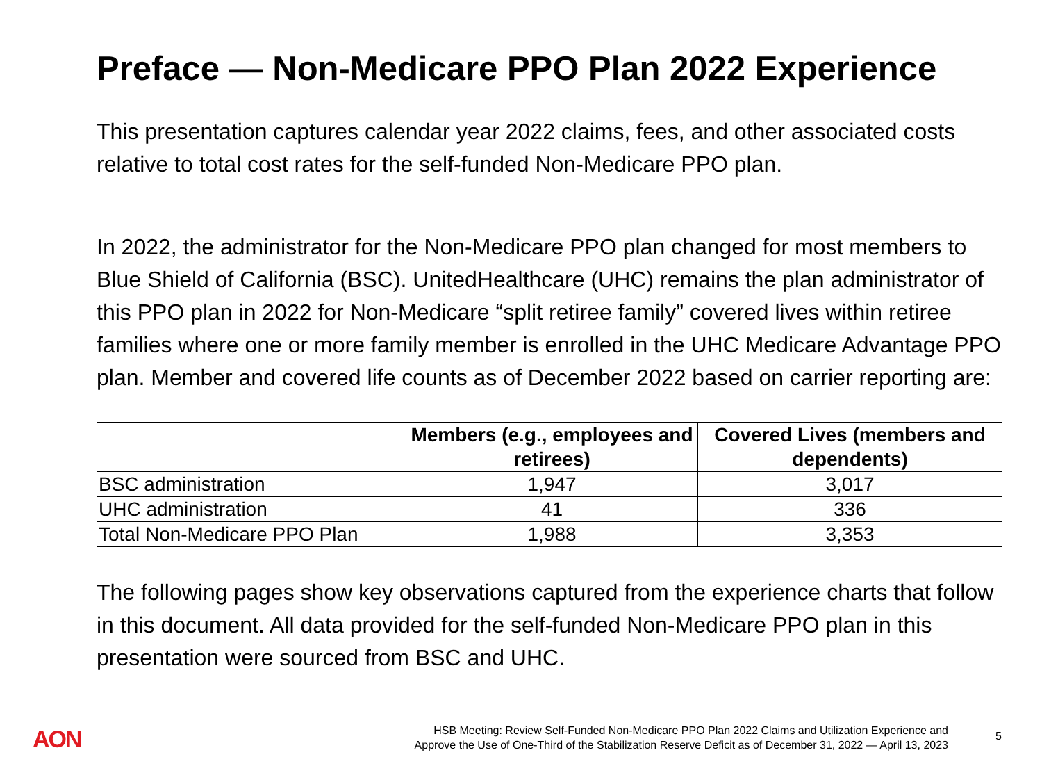Preface — Non-Medicare PPO Plan 2022 Experience
This presentation captures calendar year 2022 claims, fees, and other associated costs relative to total cost rates for the self-funded Non-Medicare PPO plan.
In 2022, the administrator for the Non-Medicare PPO plan changed for most members to Blue Shield of California (BSC). UnitedHealthcare (UHC) remains the plan administrator of this PPO plan in 2022 for Non-Medicare “split retiree family” covered lives within retiree families where one or more family member is enrolled in the UHC Medicare Advantage PPO plan. Member and covered life counts as of December 2022 based on carrier reporting are:
| | Members (e.g., employees and retirees) | Covered Lives (members and dependents) |
| --- | --- | --- |
| BSC administration | 1,947 | 3,017 |
| UHC administration | 41 | 336 |
| Total Non-Medicare PPO Plan | 1,988 | 3,353 |
The following pages show key observations captured from the experience charts that follow in this document. All data provided for the self-funded Non-Medicare PPO plan in this presentation were sourced from BSC and UHC.
AON
HSB Meeting: Review Self-Funded Non-Medicare PPO Plan 2022 Claims and Utilization Experience and
Approve the Use of One-Third of the Stabilization Reserve Deficit as of December 31, 2022 — April 13, 2023
5